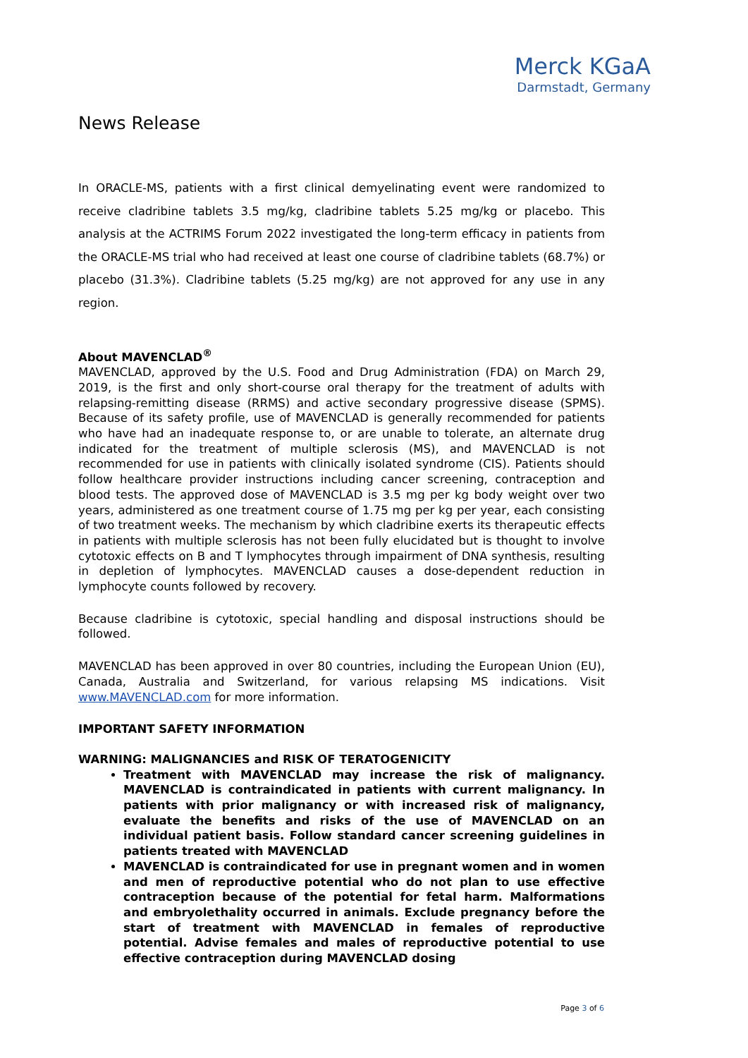Merck KGaA
Darmstadt, Germany
News Release
In ORACLE-MS, patients with a first clinical demyelinating event were randomized to receive cladribine tablets 3.5 mg/kg, cladribine tablets 5.25 mg/kg or placebo. This analysis at the ACTRIMS Forum 2022 investigated the long-term efficacy in patients from the ORACLE-MS trial who had received at least one course of cladribine tablets (68.7%) or placebo (31.3%). Cladribine tablets (5.25 mg/kg) are not approved for any use in any region.
About MAVENCLAD<sup>®</sup>
MAVENCLAD, approved by the U.S. Food and Drug Administration (FDA) on March 29, 2019, is the first and only short-course oral therapy for the treatment of adults with relapsing-remitting disease (RRMS) and active secondary progressive disease (SPMS). Because of its safety profile, use of MAVENCLAD is generally recommended for patients who have had an inadequate response to, or are unable to tolerate, an alternate drug indicated for the treatment of multiple sclerosis (MS), and MAVENCLAD is not recommended for use in patients with clinically isolated syndrome (CIS). Patients should follow healthcare provider instructions including cancer screening, contraception and blood tests. The approved dose of MAVENCLAD is 3.5 mg per kg body weight over two years, administered as one treatment course of 1.75 mg per kg per year, each consisting of two treatment weeks. The mechanism by which cladribine exerts its therapeutic effects in patients with multiple sclerosis has not been fully elucidated but is thought to involve cytotoxic effects on B and T lymphocytes through impairment of DNA synthesis, resulting in depletion of lymphocytes. MAVENCLAD causes a dose-dependent reduction in lymphocyte counts followed by recovery.
Because cladribine is cytotoxic, special handling and disposal instructions should be followed.
MAVENCLAD has been approved in over 80 countries, including the European Union (EU), Canada, Australia and Switzerland, for various relapsing MS indications. Visit www.MAVENCLAD.com for more information.
IMPORTANT SAFETY INFORMATION
WARNING: MALIGNANCIES and RISK OF TERATOGENICITY
Treatment with MAVENCLAD may increase the risk of malignancy. MAVENCLAD is contraindicated in patients with current malignancy. In patients with prior malignancy or with increased risk of malignancy, evaluate the benefits and risks of the use of MAVENCLAD on an individual patient basis. Follow standard cancer screening guidelines in patients treated with MAVENCLAD
MAVENCLAD is contraindicated for use in pregnant women and in women and men of reproductive potential who do not plan to use effective contraception because of the potential for fetal harm. Malformations and embryolethality occurred in animals. Exclude pregnancy before the start of treatment with MAVENCLAD in females of reproductive potential. Advise females and males of reproductive potential to use effective contraception during MAVENCLAD dosing
Page 3 of 6